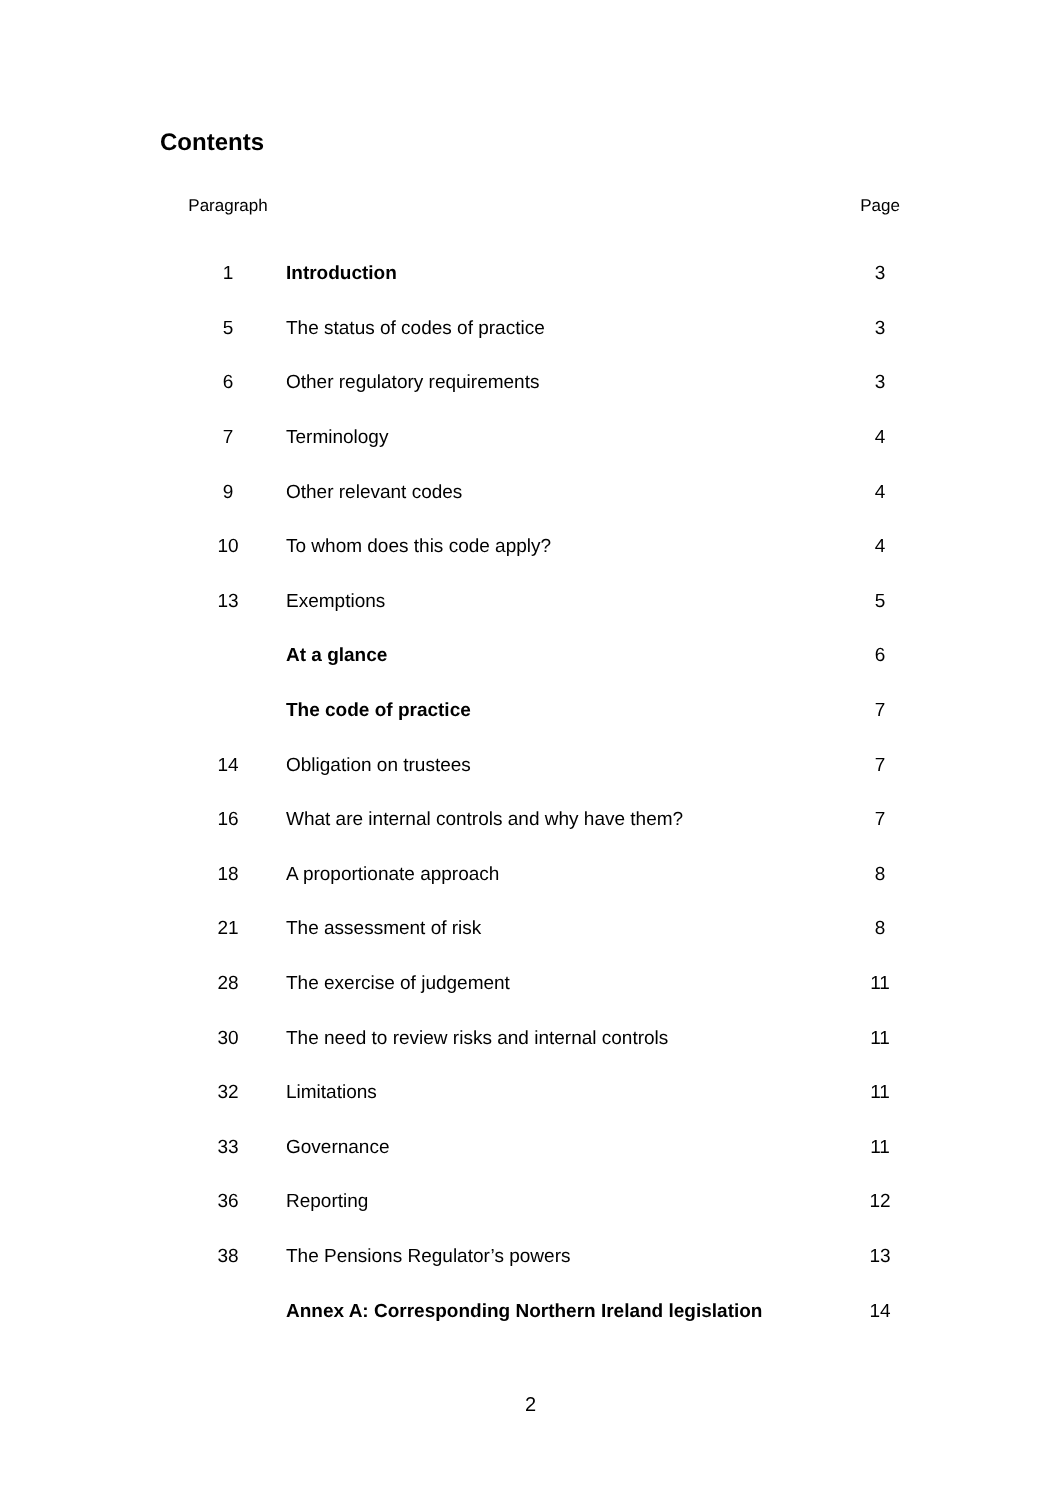Contents
| Paragraph | | Page |
| --- | --- | --- |
| 1 | Introduction | 3 |
| 5 | The status of codes of practice | 3 |
| 6 | Other regulatory requirements | 3 |
| 7 | Terminology | 4 |
| 9 | Other relevant codes | 4 |
| 10 | To whom does this code apply? | 4 |
| 13 | Exemptions | 5 |
| | At a glance | 6 |
| | The code of practice | 7 |
| 14 | Obligation on trustees | 7 |
| 16 | What are internal controls and why have them? | 7 |
| 18 | A proportionate approach | 8 |
| 21 | The assessment of risk | 8 |
| 28 | The exercise of judgement | 11 |
| 30 | The need to review risks and internal controls | 11 |
| 32 | Limitations | 11 |
| 33 | Governance | 11 |
| 36 | Reporting | 12 |
| 38 | The Pensions Regulator’s powers | 13 |
| | Annex A: Corresponding Northern Ireland legislation | 14 |
2